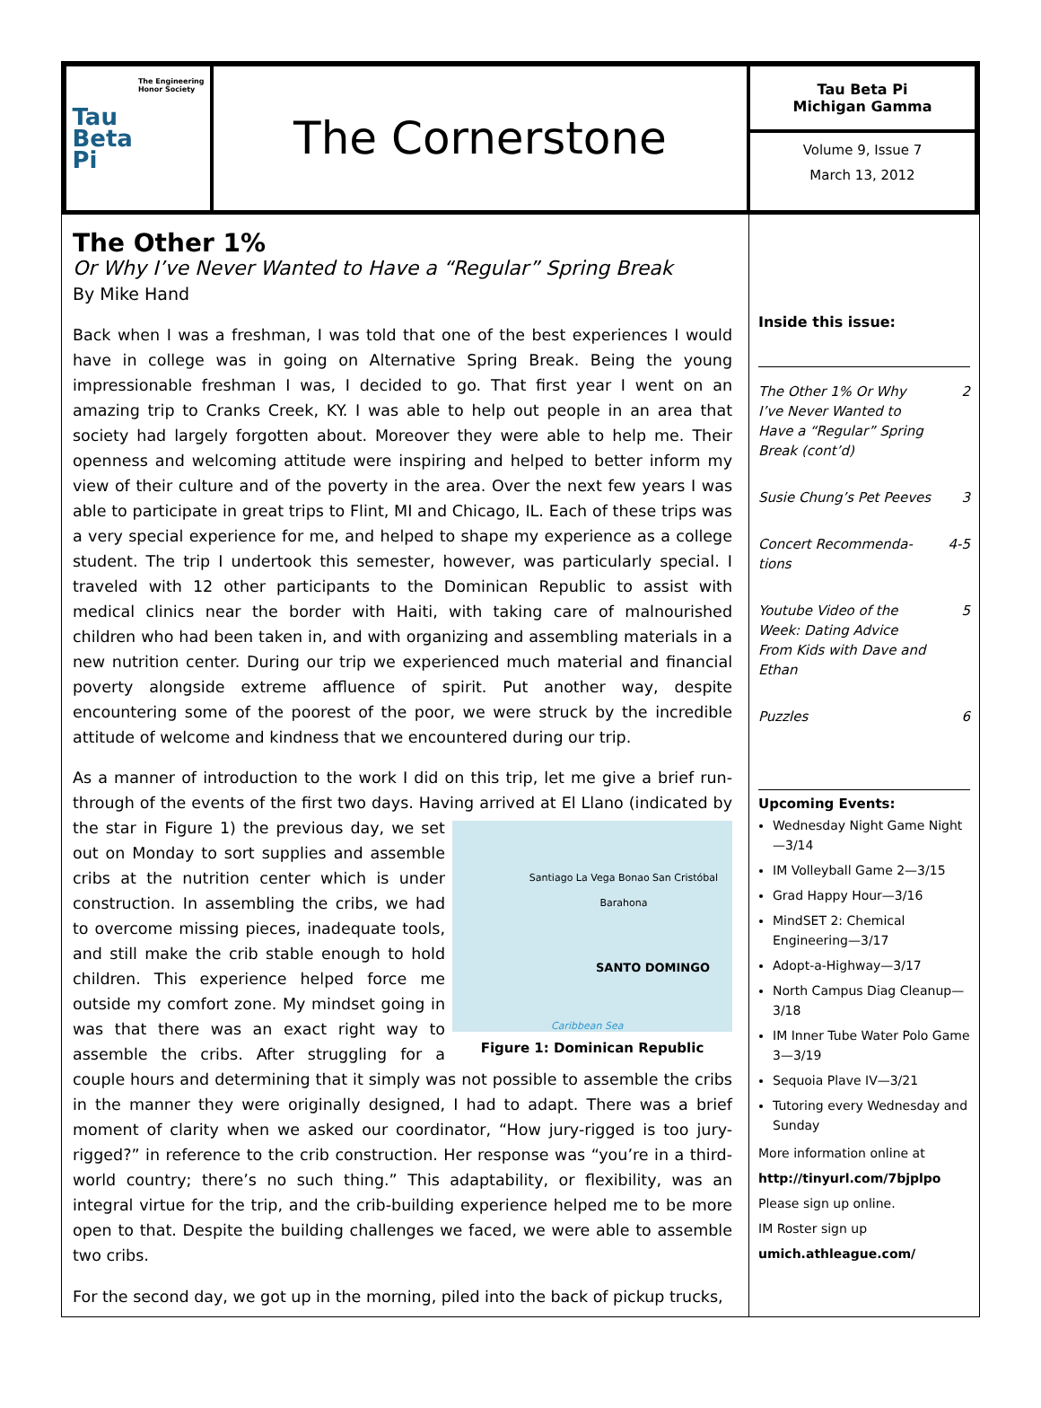Tau
Beta
Pi
The Engineering
Honor Society
The Cornerstone
Tau Beta Pi
Michigan Gamma
Volume 9, Issue 7
March 13, 2012
The Other 1%
Or Why I’ve Never Wanted to Have a “Regular” Spring Break
By Mike Hand
Back when I was a freshman, I was told that one of the best experiences I would have in college was in going on Alternative Spring Break. Being the young impressionable freshman I was, I decided to go. That first year I went on an amazing trip to Cranks Creek, KY. I was able to help out people in an area that society had largely forgotten about. Moreover they were able to help me. Their openness and welcoming attitude were inspiring and helped to better inform my view of their culture and of the poverty in the area. Over the next few years I was able to participate in great trips to Flint, MI and Chicago, IL. Each of these trips was a very special experience for me, and helped to shape my experience as a college student. The trip I undertook this semester, however, was particularly special. I traveled with 12 other participants to the Dominican Republic to assist with medical clinics near the border with Haiti, with taking care of malnourished children who had been taken in, and with organizing and assembling materials in a new nutrition center. During our trip we experienced much material and financial poverty alongside extreme affluence of spirit. Put another way, despite encountering some of the poorest of the poor, we were struck by the incredible attitude of welcome and kindness that we encountered during our trip.
As a manner of introduction to the work I did on this trip, let me give a brief run-through of the events of the first two days. Having arrived at El Llano (indicated by the Santiago La Vega Bonao San Cristóbal Barahona
SANTO DOMINGO
Caribbean Sea
Figure 1: Dominican Republic star in Figure 1) the previous day, we set out on Monday to sort supplies and assemble cribs at the nutrition center which is under construction. In assembling the cribs, we had to overcome missing pieces, inadequate tools, and still make the crib stable enough to hold children. This experience helped force me outside my comfort zone. My mindset going in was that there was an exact right way to assemble the cribs. After struggling for a couple hours and determining that it simply was not possible to assemble the cribs in the manner they were originally designed, I had to adapt. There was a brief moment of clarity when we asked our coordinator, “How jury-rigged is too jury-rigged?” in reference to the crib construction. Her response was “you’re in a third-world country; there’s no such thing.” This adaptability, or flexibility, was an integral virtue for the trip, and the crib-building experience helped me to be more open to that. Despite the building challenges we faced, we were able to assemble two cribs.
For the second day, we got up in the morning, piled into the back of pickup trucks,
Inside this issue:
The Other 1% Or Why
I’ve Never Wanted to
Have a “Regular” Spring
Break (cont’d) 2
Susie Chung’s Pet Peeves 3
Concert Recommenda-
tions 4-5
Youtube Video of the
Week: Dating Advice
From Kids with Dave and
Ethan 5
Puzzles 6
Upcoming Events:
Wednesday Night Game Night—3/14
IM Volleyball Game 2—3/15
Grad Happy Hour—3/16
MindSET 2: Chemical Engineering—3/17
Adopt-a-Highway—3/17
North Campus Diag Cleanup—3/18
IM Inner Tube Water Polo Game 3—3/19
Sequoia Plave IV—3/21
Tutoring every Wednesday and Sunday
More information online at
http://tinyurl.com/7bjplpo
Please sign up online.
IM Roster sign up
umich.athleague.com/